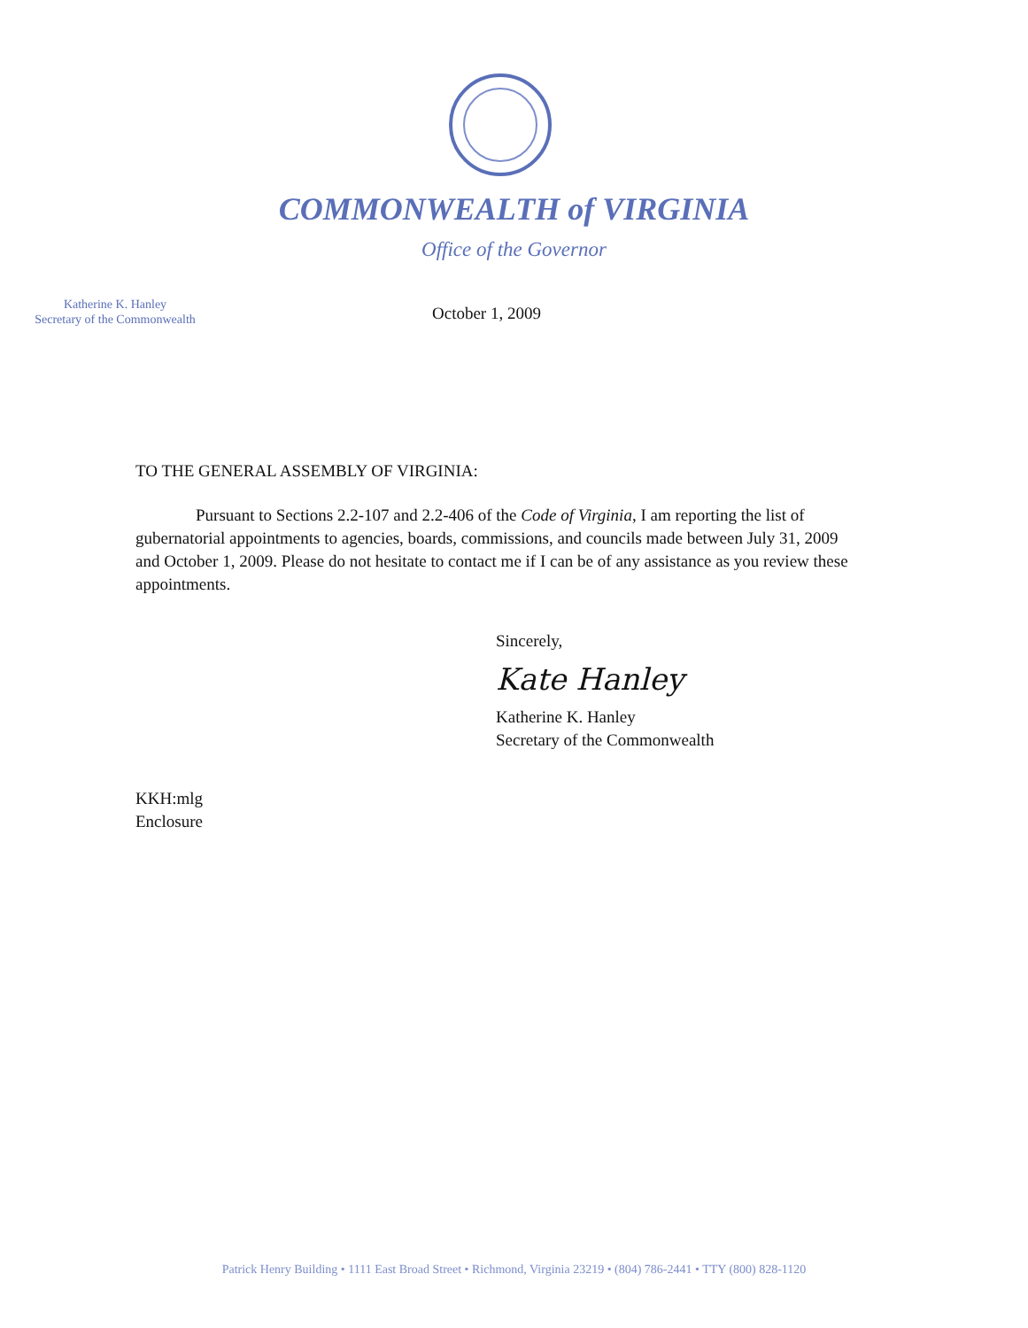COMMONWEALTH of VIRGINIA
Office of the Governor
Katherine K. Hanley
Secretary of the Commonwealth
October 1, 2009
TO THE GENERAL ASSEMBLY OF VIRGINIA:
Pursuant to Sections 2.2-107 and 2.2-406 of the Code of Virginia, I am reporting the list of gubernatorial appointments to agencies, boards, commissions, and councils made between July 31, 2009 and October 1, 2009. Please do not hesitate to contact me if I can be of any assistance as you review these appointments.
Sincerely,
Kate Hanley
Katherine K. Hanley
Secretary of the Commonwealth
KKH:mlg
Enclosure
Patrick Henry Building • 1111 East Broad Street • Richmond, Virginia 23219 • (804) 786-2441 • TTY (800) 828-1120